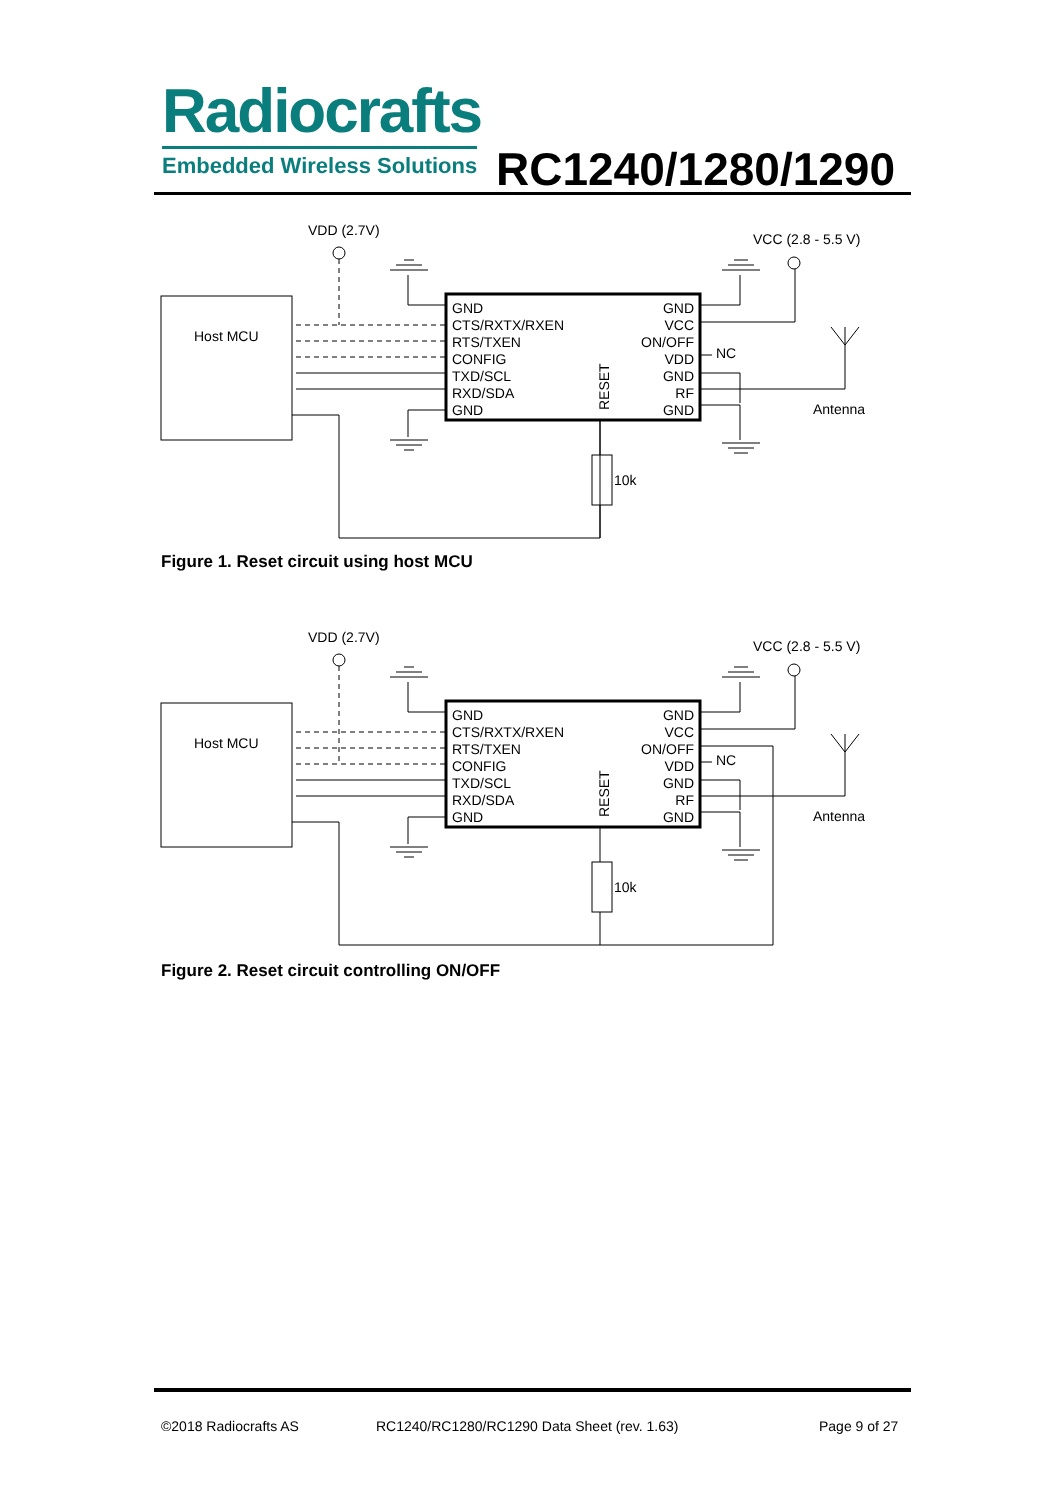Radiocrafts
Embedded Wireless Solutions RC1240/1280/1290
VDD (2.7V)
VCC (2.8 - 5.5 V)
Host MCU
GND
CTS/RXTX/RXEN
RTS/TXEN
CONFIG
TXD/SCL
RXD/SDA
GND
GND
VCC
ON/OFF
VDD
GND
RF
GND
NC
Antenna
10k
RESET
Figure 1. Reset circuit using host MCU
VDD (2.7V)
VCC (2.8 - 5.5 V)
Host MCU
GND
CTS/RXTX/RXEN
RTS/TXEN
CONFIG
TXD/SCL
RXD/SDA
GND
GND
VCC
ON/OFF
VDD
GND
RF
GND
NC
Antenna
10k
RESET
Figure 2. Reset circuit controlling ON/OFF
©2018 Radiocrafts AS
RC1240/RC1280/RC1290 Data Sheet (rev. 1.63)
Page 9 of 27